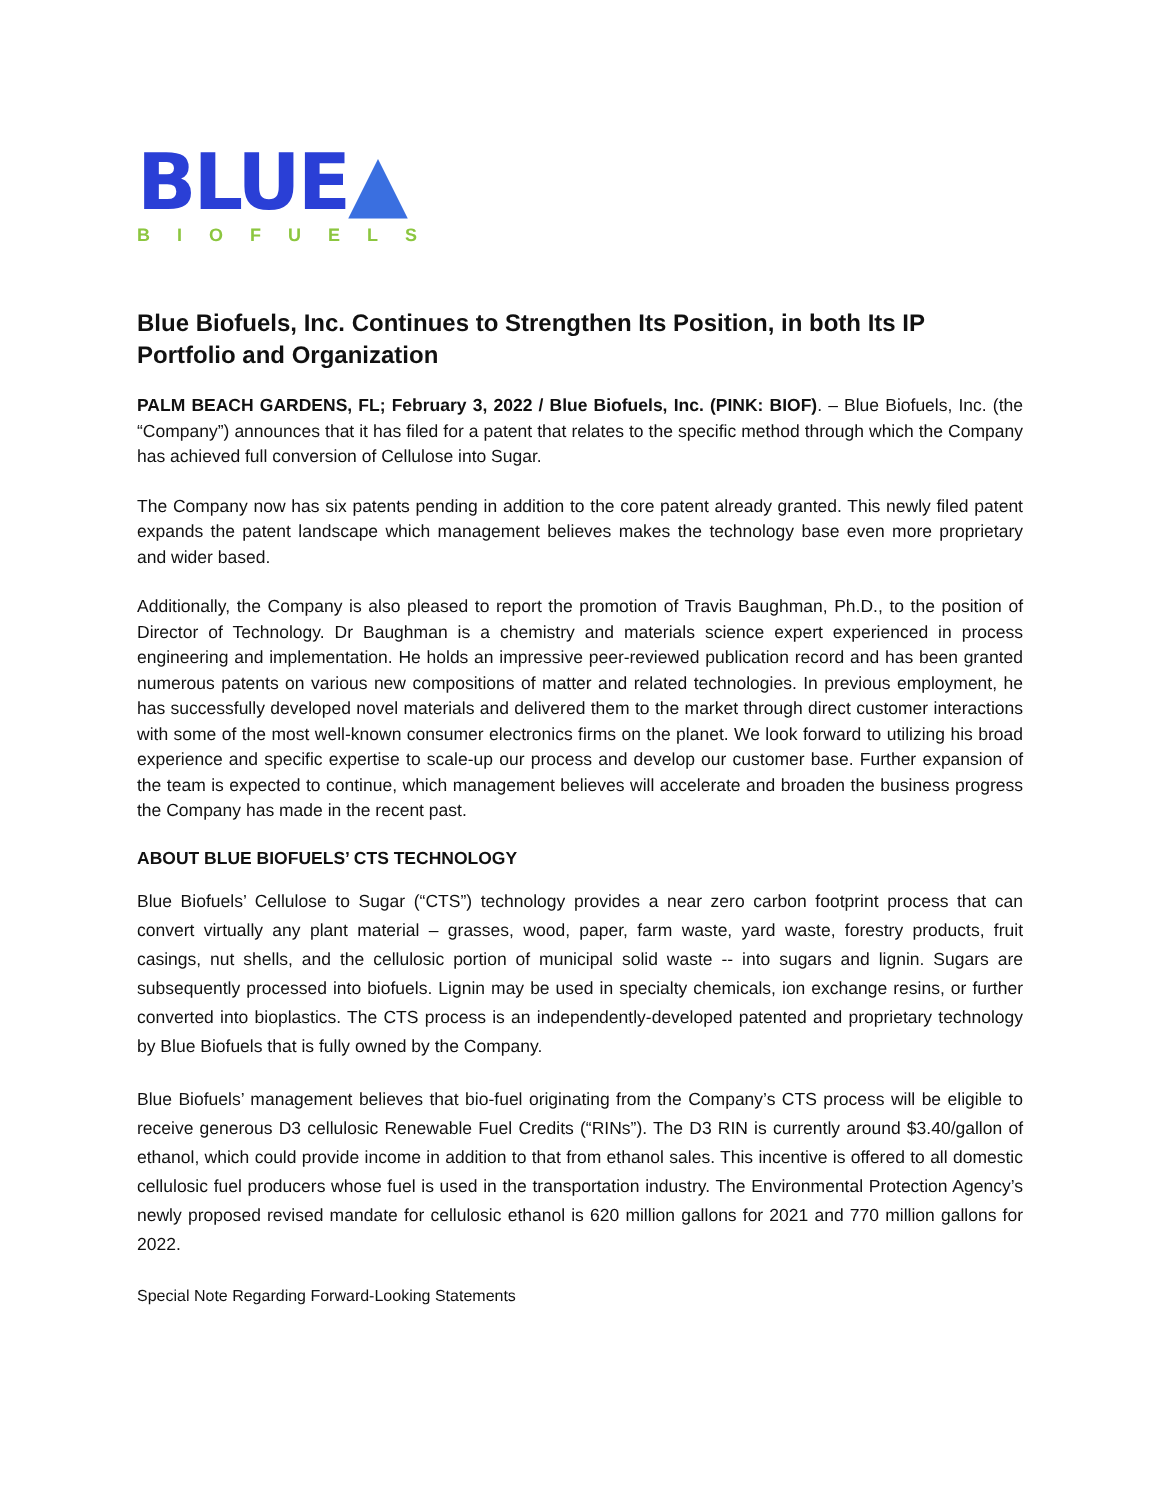BLUE▲
BIOFUELS
Blue Biofuels, Inc. Continues to Strengthen Its Position, in both Its IP Portfolio and Organization
PALM BEACH GARDENS, FL; February 3, 2022 / Blue Biofuels, Inc. (PINK: BIOF). – Blue Biofuels, Inc. (the “Company”) announces that it has filed for a patent that relates to the specific method through which the Company has achieved full conversion of Cellulose into Sugar.
The Company now has six patents pending in addition to the core patent already granted. This newly filed patent expands the patent landscape which management believes makes the technology base even more proprietary and wider based.
Additionally, the Company is also pleased to report the promotion of Travis Baughman, Ph.D., to the position of Director of Technology. Dr Baughman is a chemistry and materials science expert experienced in process engineering and implementation. He holds an impressive peer-reviewed publication record and has been granted numerous patents on various new compositions of matter and related technologies. In previous employment, he has successfully developed novel materials and delivered them to the market through direct customer interactions with some of the most well-known consumer electronics firms on the planet. We look forward to utilizing his broad experience and specific expertise to scale-up our process and develop our customer base. Further expansion of the team is expected to continue, which management believes will accelerate and broaden the business progress the Company has made in the recent past.
ABOUT BLUE BIOFUELS’ CTS TECHNOLOGY
Blue Biofuels’ Cellulose to Sugar (“CTS”) technology provides a near zero carbon footprint process that can convert virtually any plant material – grasses, wood, paper, farm waste, yard waste, forestry products, fruit casings, nut shells, and the cellulosic portion of municipal solid waste -- into sugars and lignin. Sugars are subsequently processed into biofuels. Lignin may be used in specialty chemicals, ion exchange resins, or further converted into bioplastics. The CTS process is an independently-developed patented and proprietary technology by Blue Biofuels that is fully owned by the Company.
Blue Biofuels’ management believes that bio-fuel originating from the Company’s CTS process will be eligible to receive generous D3 cellulosic Renewable Fuel Credits (“RINs”). The D3 RIN is currently around $3.40/gallon of ethanol, which could provide income in addition to that from ethanol sales. This incentive is offered to all domestic cellulosic fuel producers whose fuel is used in the transportation industry. The Environmental Protection Agency’s newly proposed revised mandate for cellulosic ethanol is 620 million gallons for 2021 and 770 million gallons for 2022.
Special Note Regarding Forward-Looking Statements